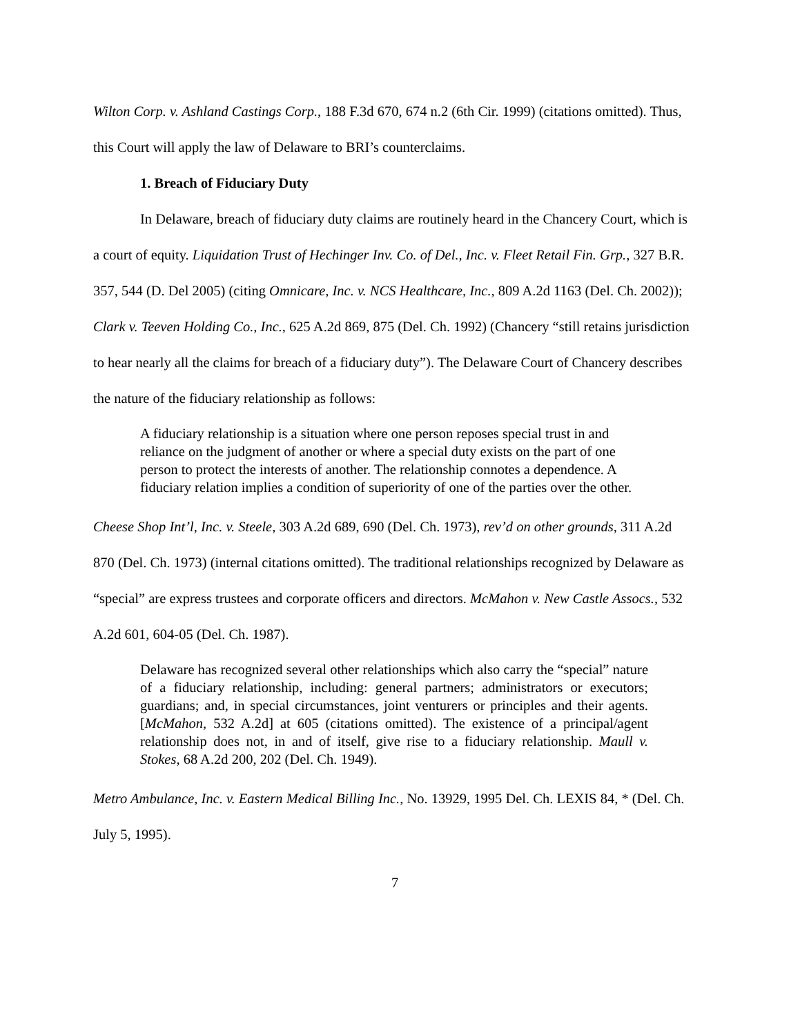Wilton Corp. v. Ashland Castings Corp., 188 F.3d 670, 674 n.2 (6th Cir. 1999) (citations omitted). Thus, this Court will apply the law of Delaware to BRI’s counterclaims.
1. Breach of Fiduciary Duty
In Delaware, breach of fiduciary duty claims are routinely heard in the Chancery Court, which is a court of equity. Liquidation Trust of Hechinger Inv. Co. of Del., Inc. v. Fleet Retail Fin. Grp., 327 B.R. 357, 544 (D. Del 2005) (citing Omnicare, Inc. v. NCS Healthcare, Inc., 809 A.2d 1163 (Del. Ch. 2002)); Clark v. Teeven Holding Co., Inc., 625 A.2d 869, 875 (Del. Ch. 1992) (Chancery “still retains jurisdiction to hear nearly all the claims for breach of a fiduciary duty”). The Delaware Court of Chancery describes the nature of the fiduciary relationship as follows:
A fiduciary relationship is a situation where one person reposes special trust in and reliance on the judgment of another or where a special duty exists on the part of one person to protect the interests of another. The relationship connotes a dependence. A fiduciary relation implies a condition of superiority of one of the parties over the other.
Cheese Shop Int’l, Inc. v. Steele, 303 A.2d 689, 690 (Del. Ch. 1973), rev’d on other grounds, 311 A.2d 870 (Del. Ch. 1973) (internal citations omitted). The traditional relationships recognized by Delaware as “special” are express trustees and corporate officers and directors. McMahon v. New Castle Assocs., 532 A.2d 601, 604-05 (Del. Ch. 1987).
Delaware has recognized several other relationships which also carry the “special” nature of a fiduciary relationship, including: general partners; administrators or executors; guardians; and, in special circumstances, joint venturers or principles and their agents. [McMahon, 532 A.2d] at 605 (citations omitted). The existence of a principal/agent relationship does not, in and of itself, give rise to a fiduciary relationship. Maull v. Stokes, 68 A.2d 200, 202 (Del. Ch. 1949).
Metro Ambulance, Inc. v. Eastern Medical Billing Inc., No. 13929, 1995 Del. Ch. LEXIS 84, * (Del. Ch. July 5, 1995).
7